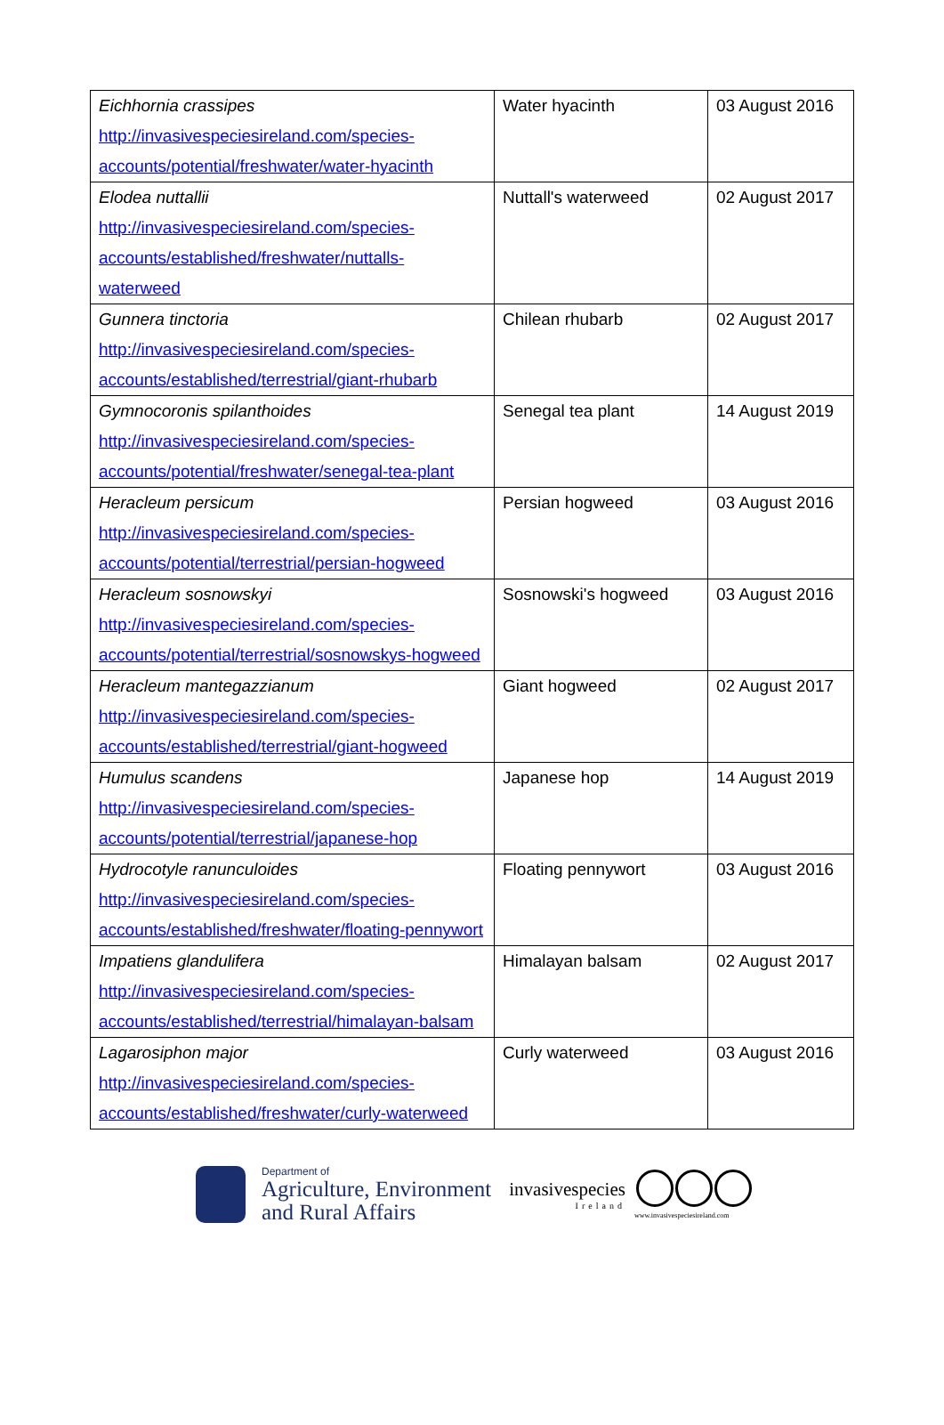| Eichhornia crassipes http://invasivespeciesireland.com/species-accounts/potential/freshwater/water-hyacinth | Water hyacinth | 03 August 2016 |
| Elodea nuttallii http://invasivespeciesireland.com/species-accounts/established/freshwater/nuttalls-waterweed | Nuttall's waterweed | 02 August 2017 |
| Gunnera tinctoria http://invasivespeciesireland.com/species-accounts/established/terrestrial/giant-rhubarb | Chilean rhubarb | 02 August 2017 |
| Gymnocoronis spilanthoides http://invasivespeciesireland.com/species-accounts/potential/freshwater/senegal-tea-plant | Senegal tea plant | 14 August 2019 |
| Heracleum persicum http://invasivespeciesireland.com/species-accounts/potential/terrestrial/persian-hogweed | Persian hogweed | 03 August 2016 |
| Heracleum sosnowskyi http://invasivespeciesireland.com/species-accounts/potential/terrestrial/sosnowskys-hogweed | Sosnowski's hogweed | 03 August 2016 |
| Heracleum mantegazzianum http://invasivespeciesireland.com/species-accounts/established/terrestrial/giant-hogweed | Giant hogweed | 02 August 2017 |
| Humulus scandens http://invasivespeciesireland.com/species-accounts/potential/terrestrial/japanese-hop | Japanese hop | 14 August 2019 |
| Hydrocotyle ranunculoides http://invasivespeciesireland.com/species-accounts/established/freshwater/floating-pennywort | Floating pennywort | 03 August 2016 |
| Impatiens glandulifera http://invasivespeciesireland.com/species-accounts/established/terrestrial/himalayan-balsam | Himalayan balsam | 02 August 2017 |
| Lagarosiphon major http://invasivespeciesireland.com/species-accounts/established/freshwater/curly-waterweed | Curly waterweed | 03 August 2016 |
Department of
Agriculture, Environment
and Rural Affairs
invasivespecies
Ireland
www.invasivespeciesireland.com